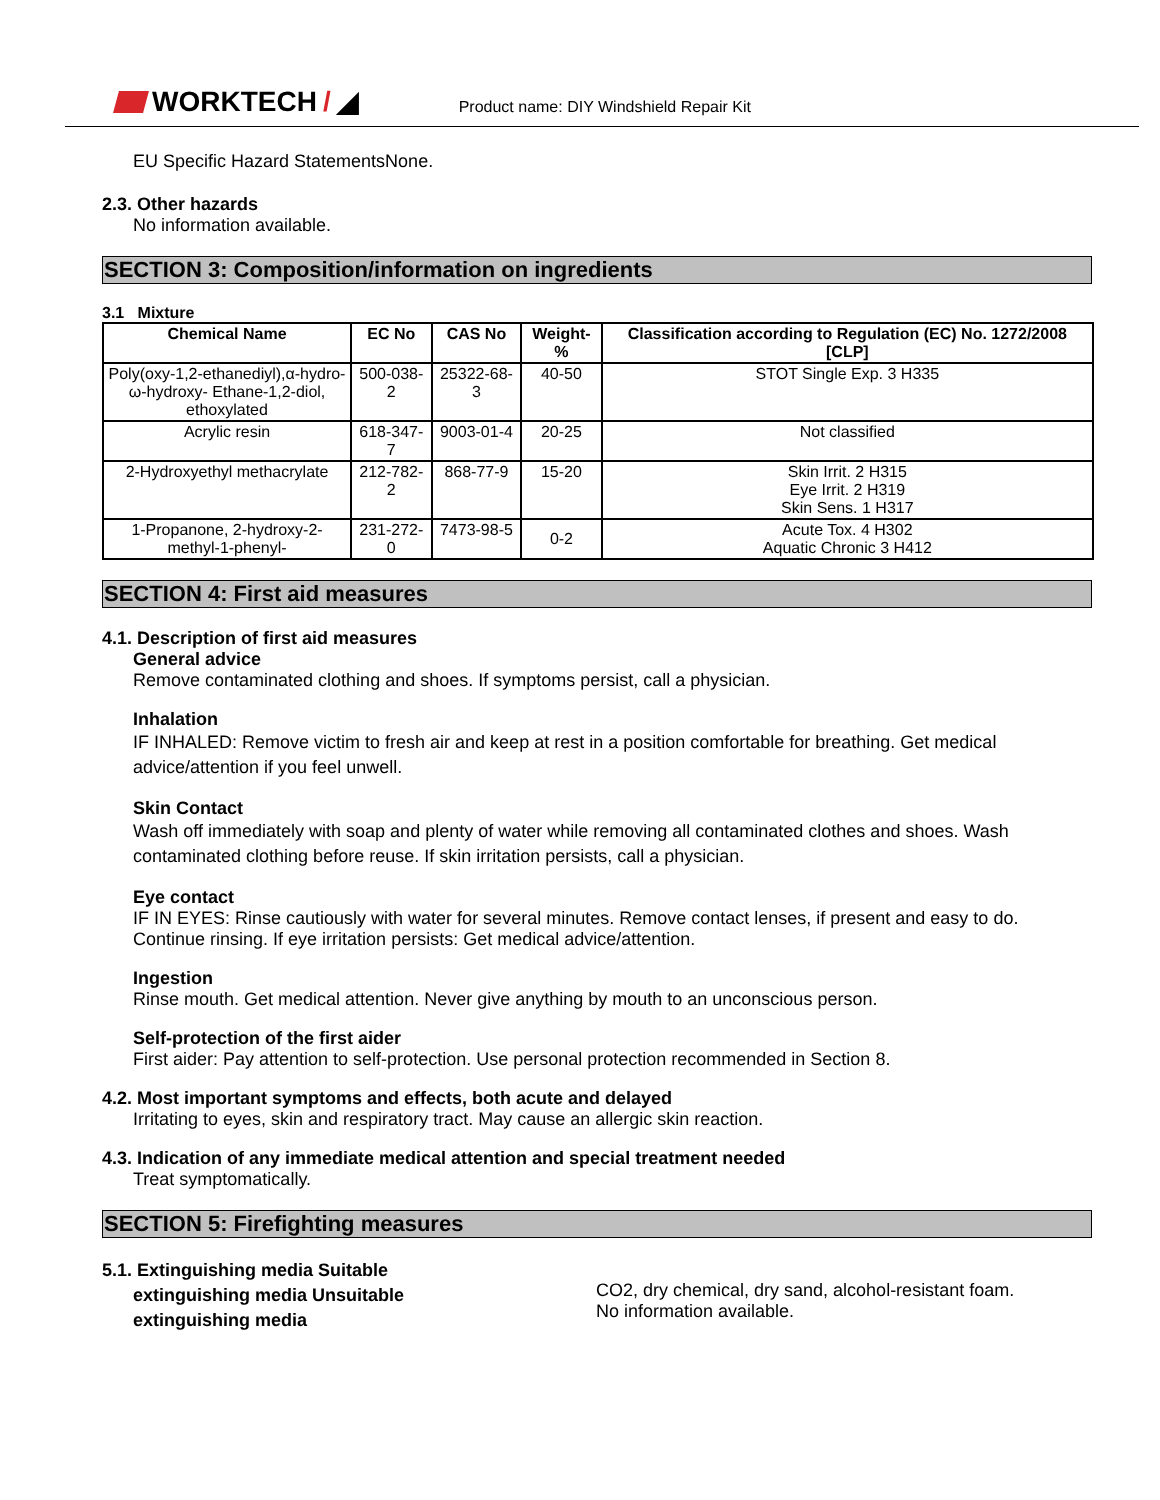WORKTECH / ◢
Product name: DIY Windshield Repair Kit
EU Specific Hazard StatementsNone.
2.3. Other hazards
No information available.
SECTION 3: Composition/information on ingredients
3.1 Mixture
| Chemical Name | EC No | CAS No | Weight-% | Classification according to Regulation (EC) No. 1272/2008 [CLP] |
| --- | --- | --- | --- | --- |
| Poly(oxy-1,2-ethanediyl),α-hydro-ω-hydroxy- Ethane-1,2-diol, ethoxylated | 500-038-2 | 25322-68-3 | 40-50 | STOT Single Exp. 3 H335 |
| Acrylic resin | 618-347-7 | 9003-01-4 | 20-25 | Not classified |
| 2-Hydroxyethyl methacrylate | 212-782-2 | 868-77-9 | 15-20 | Skin Irrit. 2 H315 Eye Irrit. 2 H319 Skin Sens. 1 H317 |
| 1-Propanone, 2-hydroxy-2-methyl-1-phenyl- | 231-272-0 | 7473-98-5 | 0-2 | Acute Tox. 4 H302 Aquatic Chronic 3 H412 |
SECTION 4: First aid measures
4.1. Description of first aid measures
General advice
Remove contaminated clothing and shoes. If symptoms persist, call a physician.
Inhalation
IF INHALED: Remove victim to fresh air and keep at rest in a position comfortable for breathing. Get medical advice/attention if you feel unwell.
Skin Contact
Wash off immediately with soap and plenty of water while removing all contaminated clothes and shoes. Wash contaminated clothing before reuse. If skin irritation persists, call a physician.
Eye contact
IF IN EYES: Rinse cautiously with water for several minutes. Remove contact lenses, if present and easy to do. Continue rinsing. If eye irritation persists: Get medical advice/attention.
Ingestion
Rinse mouth. Get medical attention. Never give anything by mouth to an unconscious person.
Self-protection of the first aider
First aider: Pay attention to self-protection. Use personal protection recommended in Section 8.
4.2. Most important symptoms and effects, both acute and delayed
Irritating to eyes, skin and respiratory tract. May cause an allergic skin reaction.
4.3. Indication of any immediate medical attention and special treatment needed
Treat symptomatically.
SECTION 5: Firefighting measures
5.1. Extinguishing media Suitable
extinguishing media Unsuitable
extinguishing media
CO2, dry chemical, dry sand, alcohol-resistant foam.
No information available.